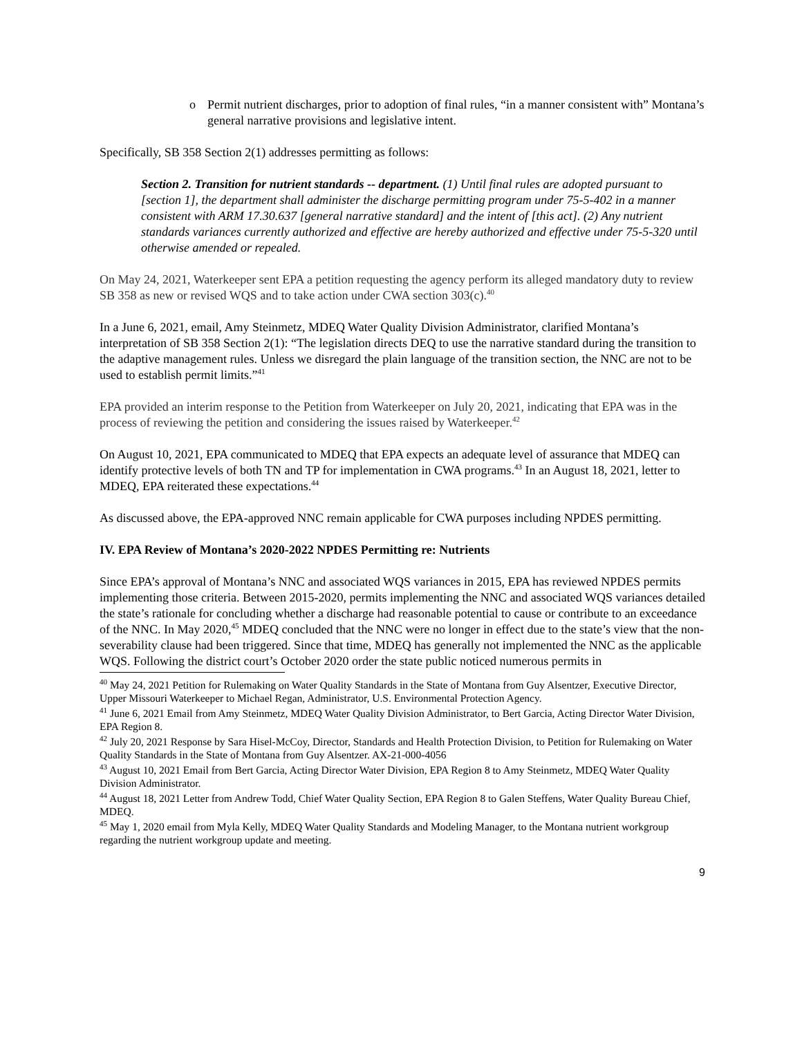o Permit nutrient discharges, prior to adoption of final rules, “in a manner consistent with” Montana’s general narrative provisions and legislative intent.
Specifically, SB 358 Section 2(1) addresses permitting as follows:
Section 2. Transition for nutrient standards -- department. (1) Until final rules are adopted pursuant to [section 1], the department shall administer the discharge permitting program under 75-5-402 in a manner consistent with ARM 17.30.637 [general narrative standard] and the intent of [this act]. (2) Any nutrient standards variances currently authorized and effective are hereby authorized and effective under 75-5-320 until otherwise amended or repealed.
On May 24, 2021, Waterkeeper sent EPA a petition requesting the agency perform its alleged mandatory duty to review SB 358 as new or revised WQS and to take action under CWA section 303(c).<sup>40</sup>
In a June 6, 2021, email, Amy Steinmetz, MDEQ Water Quality Division Administrator, clarified Montana’s interpretation of SB 358 Section 2(1): “The legislation directs DEQ to use the narrative standard during the transition to the adaptive management rules. Unless we disregard the plain language of the transition section, the NNC are not to be used to establish permit limits.”<sup>41</sup>
EPA provided an interim response to the Petition from Waterkeeper on July 20, 2021, indicating that EPA was in the process of reviewing the petition and considering the issues raised by Waterkeeper.<sup>42</sup>
On August 10, 2021, EPA communicated to MDEQ that EPA expects an adequate level of assurance that MDEQ can identify protective levels of both TN and TP for implementation in CWA programs.<sup>43</sup> In an August 18, 2021, letter to MDEQ, EPA reiterated these expectations.<sup>44</sup>
As discussed above, the EPA-approved NNC remain applicable for CWA purposes including NPDES permitting.
IV. EPA Review of Montana’s 2020-2022 NPDES Permitting re: Nutrients
Since EPA’s approval of Montana’s NNC and associated WQS variances in 2015, EPA has reviewed NPDES permits implementing those criteria. Between 2015-2020, permits implementing the NNC and associated WQS variances detailed the state’s rationale for concluding whether a discharge had reasonable potential to cause or contribute to an exceedance of the NNC. In May 2020,<sup>45</sup> MDEQ concluded that the NNC were no longer in effect due to the state’s view that the non-severability clause had been triggered. Since that time, MDEQ has generally not implemented the NNC as the applicable WQS. Following the district court’s October 2020 order the state public noticed numerous permits in
<sup>40</sup> May 24, 2021 Petition for Rulemaking on Water Quality Standards in the State of Montana from Guy Alsentzer, Executive Director, Upper Missouri Waterkeeper to Michael Regan, Administrator, U.S. Environmental Protection Agency.
<sup>41</sup> June 6, 2021 Email from Amy Steinmetz, MDEQ Water Quality Division Administrator, to Bert Garcia, Acting Director Water Division, EPA Region 8.
<sup>42</sup> July 20, 2021 Response by Sara Hisel-McCoy, Director, Standards and Health Protection Division, to Petition for Rulemaking on Water Quality Standards in the State of Montana from Guy Alsentzer. AX-21-000-4056
<sup>43</sup> August 10, 2021 Email from Bert Garcia, Acting Director Water Division, EPA Region 8 to Amy Steinmetz, MDEQ Water Quality Division Administrator.
<sup>44</sup> August 18, 2021 Letter from Andrew Todd, Chief Water Quality Section, EPA Region 8 to Galen Steffens, Water Quality Bureau Chief, MDEQ.
<sup>45</sup> May 1, 2020 email from Myla Kelly, MDEQ Water Quality Standards and Modeling Manager, to the Montana nutrient workgroup regarding the nutrient workgroup update and meeting.
9